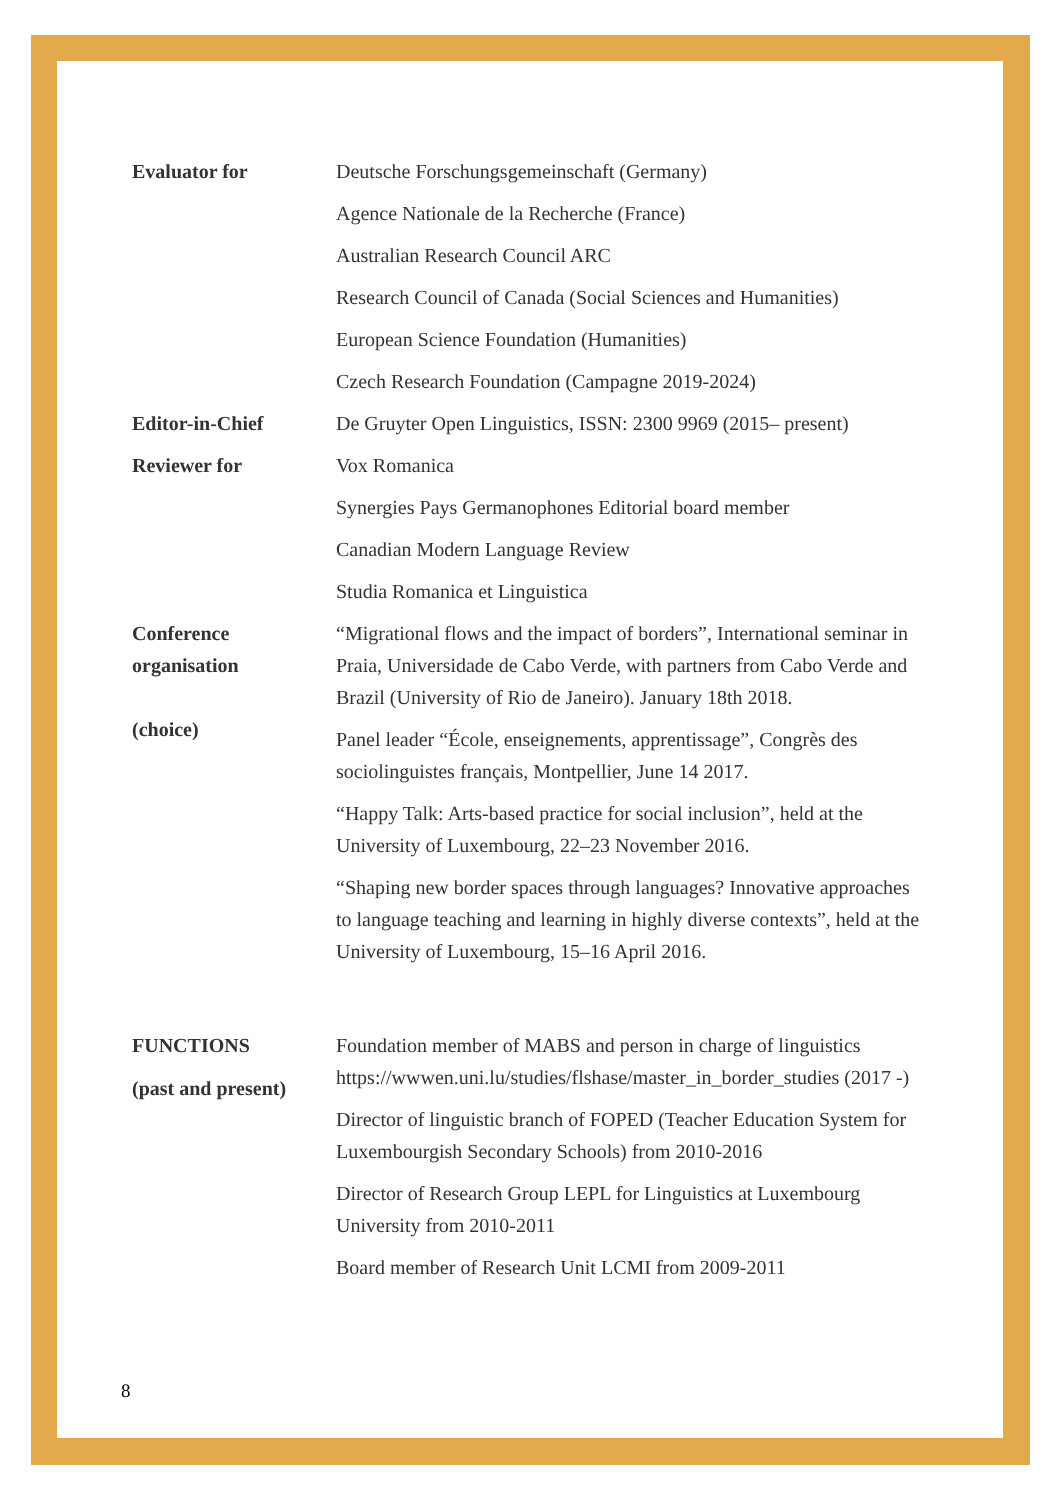Evaluator for Deutsche Forschungsgemeinschaft (Germany)
Agence Nationale de la Recherche (France)
Australian Research Council ARC
Research Council of Canada (Social Sciences and Humanities)
European Science Foundation (Humanities)
Czech Research Foundation (Campagne 2019-2024)
Editor-in-Chief De Gruyter Open Linguistics, ISSN: 2300 9969 (2015– present)
Reviewer for Vox Romanica
Synergies Pays Germanophones Editorial board member
Canadian Modern Language Review
Studia Romanica et Linguistica
Conference
organisation
(choice)
“Migrational flows and the impact of borders”, International seminar in Praia, Universidade de Cabo Verde, with partners from Cabo Verde and Brazil (University of Rio de Janeiro). January 18th 2018.
Panel leader “École, enseignements, apprentissage”, Congrès des sociolinguistes français, Montpellier, June 14 2017.
“Happy Talk: Arts-based practice for social inclusion”, held at the University of Luxembourg, 22–23 November 2016.
“Shaping new border spaces through languages? Innovative approaches to language teaching and learning in highly diverse contexts”, held at the University of Luxembourg, 15–16 April 2016.
FUNCTIONS
(past and present)
Foundation member of MABS and person in charge of linguistics https://wwwen.uni.lu/studies/flshase/master_in_border_studies (2017 -)
Director of linguistic branch of FOPED (Teacher Education System for Luxembourgish Secondary Schools) from 2010-2016
Director of Research Group LEPL for Linguistics at Luxembourg University from 2010-2011
Board member of Research Unit LCMI from 2009-2011
8